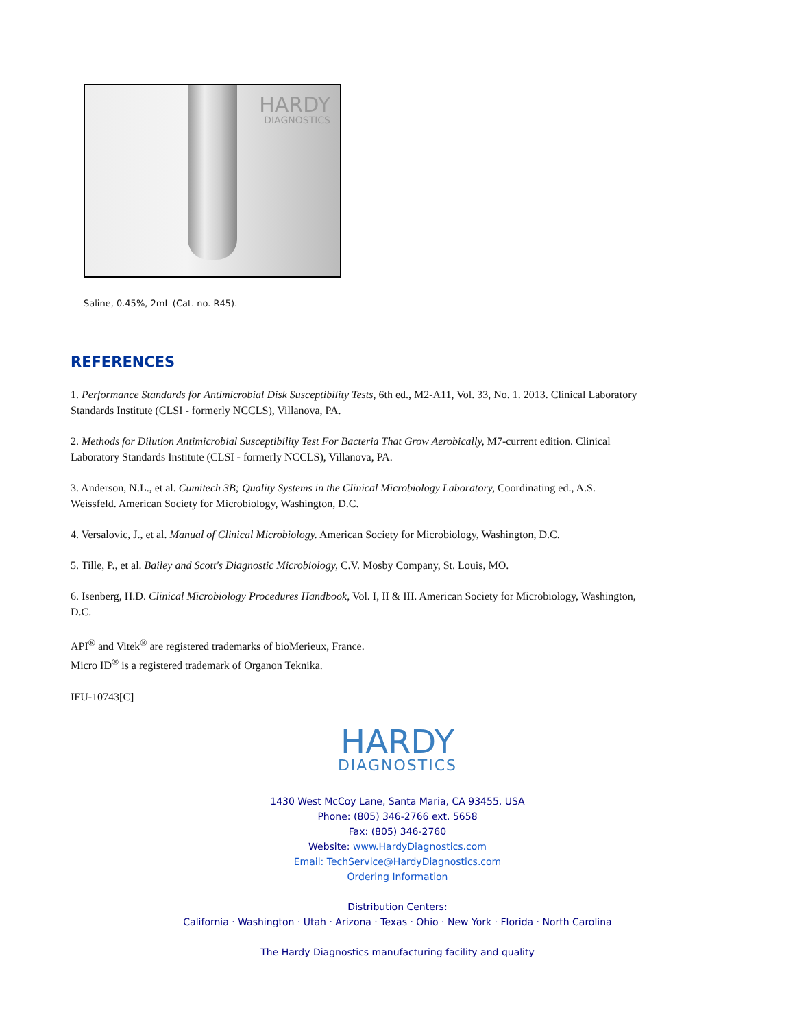HARDY
DIAGNOSTICS
Saline, 0.45%, 2mL (Cat. no. R45).
REFERENCES
1. Performance Standards for Antimicrobial Disk Susceptibility Tests, 6th ed., M2-A11, Vol. 33, No. 1. 2013. Clinical Laboratory Standards Institute (CLSI - formerly NCCLS), Villanova, PA.
2. Methods for Dilution Antimicrobial Susceptibility Test For Bacteria That Grow Aerobically, M7-current edition. Clinical Laboratory Standards Institute (CLSI - formerly NCCLS), Villanova, PA.
3. Anderson, N.L., et al. Cumitech 3B; Quality Systems in the Clinical Microbiology Laboratory, Coordinating ed., A.S. Weissfeld. American Society for Microbiology, Washington, D.C.
4. Versalovic, J., et al. Manual of Clinical Microbiology. American Society for Microbiology, Washington, D.C.
5. Tille, P., et al. Bailey and Scott's Diagnostic Microbiology, C.V. Mosby Company, St. Louis, MO.
6. Isenberg, H.D. Clinical Microbiology Procedures Handbook, Vol. I, II & III. American Society for Microbiology, Washington, D.C.
API<sup>®</sup> and Vitek<sup>®</sup> are registered trademarks of bioMerieux, France.
Micro ID<sup>®</sup> is a registered trademark of Organon Teknika.
IFU-10743[C]
HARDY
DIAGNOSTICS
1430 West McCoy Lane, Santa Maria, CA 93455, USA
Phone: (805) 346-2766 ext. 5658
Fax: (805) 346-2760
Website: www.HardyDiagnostics.com
Email: TechService@HardyDiagnostics.com
Ordering Information
Distribution Centers:
California · Washington · Utah · Arizona · Texas · Ohio · New York · Florida · North Carolina
The Hardy Diagnostics manufacturing facility and quality